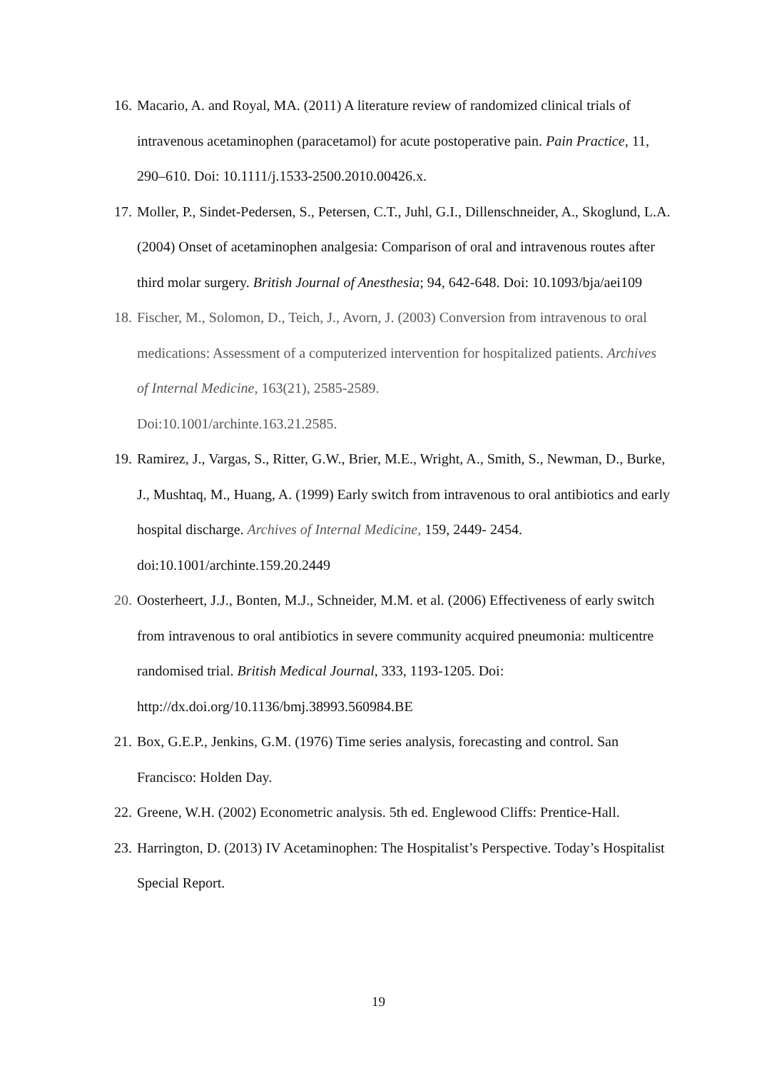16. Macario, A. and Royal, MA. (2011) A literature review of randomized clinical trials of intravenous acetaminophen (paracetamol) for acute postoperative pain. Pain Practice, 11, 290–610. Doi: 10.1111/j.1533-2500.2010.00426.x.
17. Moller, P., Sindet-Pedersen, S., Petersen, C.T., Juhl, G.I., Dillenschneider, A., Skoglund, L.A. (2004) Onset of acetaminophen analgesia: Comparison of oral and intravenous routes after third molar surgery. British Journal of Anesthesia; 94, 642-648. Doi: 10.1093/bja/aei109
18. Fischer, M., Solomon, D., Teich, J., Avorn, J. (2003) Conversion from intravenous to oral medications: Assessment of a computerized intervention for hospitalized patients. Archives of Internal Medicine, 163(21), 2585-2589.
Doi:10.1001/archinte.163.21.2585.
19. Ramirez, J., Vargas, S., Ritter, G.W., Brier, M.E., Wright, A., Smith, S., Newman, D., Burke, J., Mushtaq, M., Huang, A. (1999) Early switch from intravenous to oral antibiotics and early hospital discharge. Archives of Internal Medicine, 159, 2449- 2454. doi:10.1001/archinte.159.20.2449
20. Oosterheert, J.J., Bonten, M.J., Schneider, M.M. et al. (2006) Effectiveness of early switch from intravenous to oral antibiotics in severe community acquired pneumonia: multicentre randomised trial. British Medical Journal, 333, 1193-1205. Doi: http://dx.doi.org/10.1136/bmj.38993.560984.BE
21. Box, G.E.P., Jenkins, G.M. (1976) Time series analysis, forecasting and control. San Francisco: Holden Day.
22. Greene, W.H. (2002) Econometric analysis. 5th ed. Englewood Cliffs: Prentice-Hall.
23. Harrington, D. (2013) IV Acetaminophen: The Hospitalist’s Perspective. Today’s Hospitalist Special Report.
19